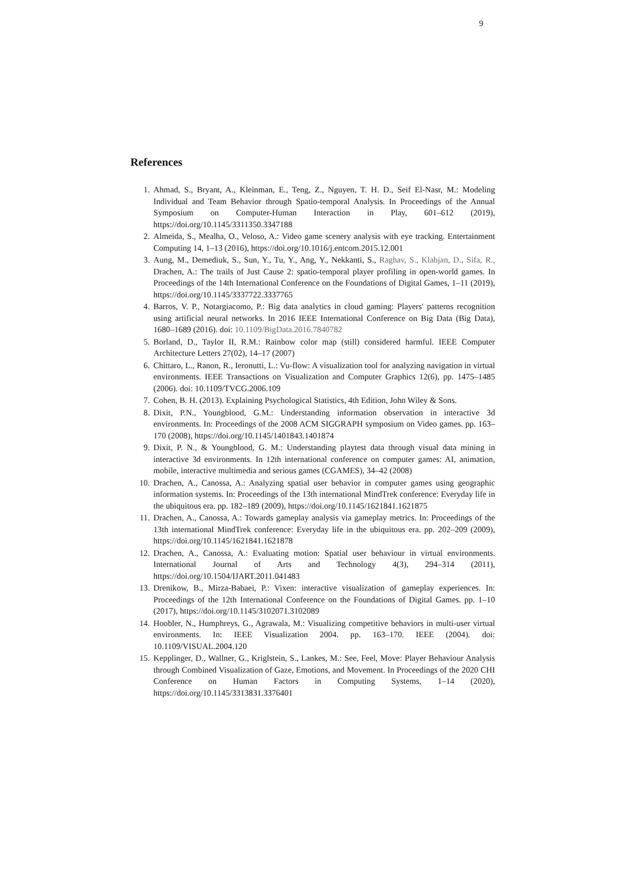9
References
1. Ahmad, S., Bryant, A., Kleinman, E., Teng, Z., Nguyen, T. H. D., Seif El-Nasr, M.: Modeling Individual and Team Behavior through Spatio-temporal Analysis. In Proceedings of the Annual Symposium on Computer-Human Interaction in Play, 601–612 (2019), https://doi.org/10.1145/3311350.3347188
2. Almeida, S., Mealha, O., Veloso, A.: Video game scenery analysis with eye tracking. Entertainment Computing 14, 1–13 (2016), https://doi.org/10.1016/j.entcom.2015.12.001
3. Aung, M., Demediuk, S., Sun, Y., Tu, Y., Ang, Y., Nekkanti, S., Raghav, S., Klabjan, D., Sifa, R., Drachen, A.: The trails of Just Cause 2: spatio-temporal player profiling in open-world games. In Proceedings of the 14th International Conference on the Foundations of Digital Games, 1–11 (2019), https://doi.org/10.1145/3337722.3337765
4. Barros, V. P., Notargiacomo, P.: Big data analytics in cloud gaming: Players' patterns recognition using artificial neural networks. In 2016 IEEE International Conference on Big Data (Big Data), 1680–1689 (2016). doi: 10.1109/BigData.2016.7840782
5. Borland, D., Taylor II, R.M.: Rainbow color map (still) considered harmful. IEEE Computer Architecture Letters 27(02), 14–17 (2007)
6. Chittaro, L., Ranon, R., Ieronutti, L.: Vu-flow: A visualization tool for analyzing navigation in virtual environments. IEEE Transactions on Visualization and Computer Graphics 12(6), pp. 1475–1485 (2006). doi: 10.1109/TVCG.2006.109
7. Cohen, B. H. (2013). Explaining Psychological Statistics, 4th Edition, John Wiley & Sons.
8. Dixit, P.N., Youngblood, G.M.: Understanding information observation in interactive 3d environments. In: Proceedings of the 2008 ACM SIGGRAPH symposium on Video games. pp. 163–170 (2008), https://doi.org/10.1145/1401843.1401874
9. Dixit, P. N., & Youngblood, G. M.: Understanding playtest data through visual data mining in interactive 3d environments. In 12th international conference on computer games: AI, animation, mobile, interactive multimedia and serious games (CGAMES), 34–42 (2008)
10. Drachen, A., Canossa, A.: Analyzing spatial user behavior in computer games using geographic information systems. In: Proceedings of the 13th international MindTrek conference: Everyday life in the ubiquitous era. pp. 182–189 (2009), https://doi.org/10.1145/1621841.1621875
11. Drachen, A., Canossa, A.: Towards gameplay analysis via gameplay metrics. In: Proceedings of the 13th international MindTrek conference: Everyday life in the ubiquitous era. pp. 202–209 (2009), https://doi.org/10.1145/1621841.1621878
12. Drachen, A., Canossa, A.: Evaluating motion: Spatial user behaviour in virtual environments. International Journal of Arts and Technology 4(3), 294–314 (2011), https://doi.org/10.1504/IJART.2011.041483
13. Drenikow, B., Mirza-Babaei, P.: Vixen: interactive visualization of gameplay experiences. In: Proceedings of the 12th International Conference on the Foundations of Digital Games. pp. 1–10 (2017), https://doi.org/10.1145/3102071.3102089
14. Hoobler, N., Humphreys, G., Agrawala, M.: Visualizing competitive behaviors in multi-user virtual environments. In: IEEE Visualization 2004. pp. 163–170. IEEE (2004). doi: 10.1109/VISUAL.2004.120
15. Kepplinger, D., Wallner, G., Kriglstein, S., Lankes, M.: See, Feel, Move: Player Behaviour Analysis through Combined Visualization of Gaze, Emotions, and Movement. In Proceedings of the 2020 CHI Conference on Human Factors in Computing Systems, 1–14 (2020), https://doi.org/10.1145/3313831.3376401